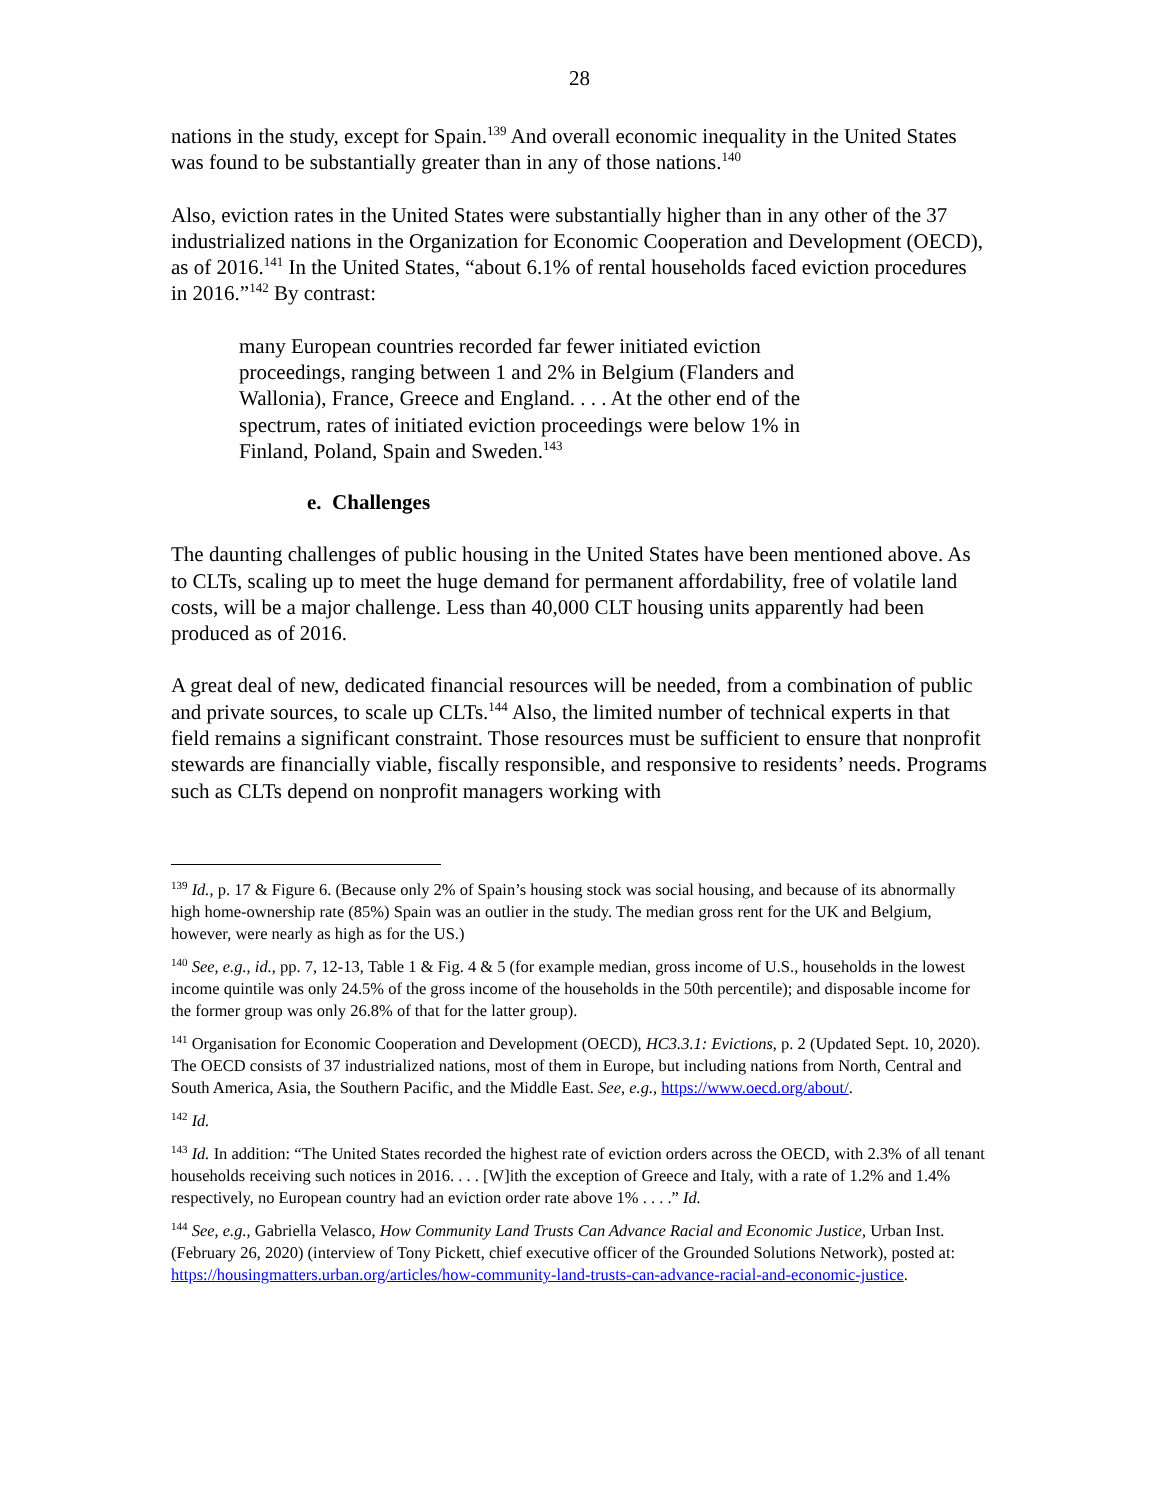28
nations in the study, except for Spain.<sup>139</sup> And overall economic inequality in the United States was found to be substantially greater than in any of those nations.<sup>140</sup>
Also, eviction rates in the United States were substantially higher than in any other of the 37 industrialized nations in the Organization for Economic Cooperation and Development (OECD), as of 2016.<sup>141</sup> In the United States, “about 6.1% of rental households faced eviction procedures in 2016.”<sup>142</sup> By contrast:
many European countries recorded far fewer initiated eviction proceedings, ranging between 1 and 2% in Belgium (Flanders and Wallonia), France, Greece and England. . . . At the other end of the spectrum, rates of initiated eviction proceedings were below 1% in Finland, Poland, Spain and Sweden.<sup>143</sup>
e. Challenges
The daunting challenges of public housing in the United States have been mentioned above. As to CLTs, scaling up to meet the huge demand for permanent affordability, free of volatile land costs, will be a major challenge. Less than 40,000 CLT housing units apparently had been produced as of 2016.
A great deal of new, dedicated financial resources will be needed, from a combination of public and private sources, to scale up CLTs.<sup>144</sup> Also, the limited number of technical experts in that field remains a significant constraint. Those resources must be sufficient to ensure that nonprofit stewards are financially viable, fiscally responsible, and responsive to residents’ needs. Programs such as CLTs depend on nonprofit managers working with
<sup>139</sup> Id., p. 17 & Figure 6. (Because only 2% of Spain’s housing stock was social housing, and because of its abnormally high home-ownership rate (85%) Spain was an outlier in the study. The median gross rent for the UK and Belgium, however, were nearly as high as for the US.)
<sup>140</sup> See, e.g., id., pp. 7, 12-13, Table 1 & Fig. 4 & 5 (for example median, gross income of U.S., households in the lowest income quintile was only 24.5% of the gross income of the households in the 50th percentile); and disposable income for the former group was only 26.8% of that for the latter group).
<sup>141</sup> Organisation for Economic Cooperation and Development (OECD), HC3.3.1: Evictions, p. 2 (Updated Sept. 10, 2020). The OECD consists of 37 industrialized nations, most of them in Europe, but including nations from North, Central and South America, Asia, the Southern Pacific, and the Middle East. See, e.g., https://www.oecd.org/about/.
<sup>142</sup> Id.
<sup>143</sup> Id. In addition: “The United States recorded the highest rate of eviction orders across the OECD, with 2.3% of all tenant households receiving such notices in 2016. . . . [W]ith the exception of Greece and Italy, with a rate of 1.2% and 1.4% respectively, no European country had an eviction order rate above 1% . . . .” Id.
<sup>144</sup> See, e.g., Gabriella Velasco, How Community Land Trusts Can Advance Racial and Economic Justice, Urban Inst. (February 26, 2020) (interview of Tony Pickett, chief executive officer of the Grounded Solutions Network), posted at: https://housingmatters.urban.org/articles/how-community-land-trusts-can-advance-racial-and-economic-justice.